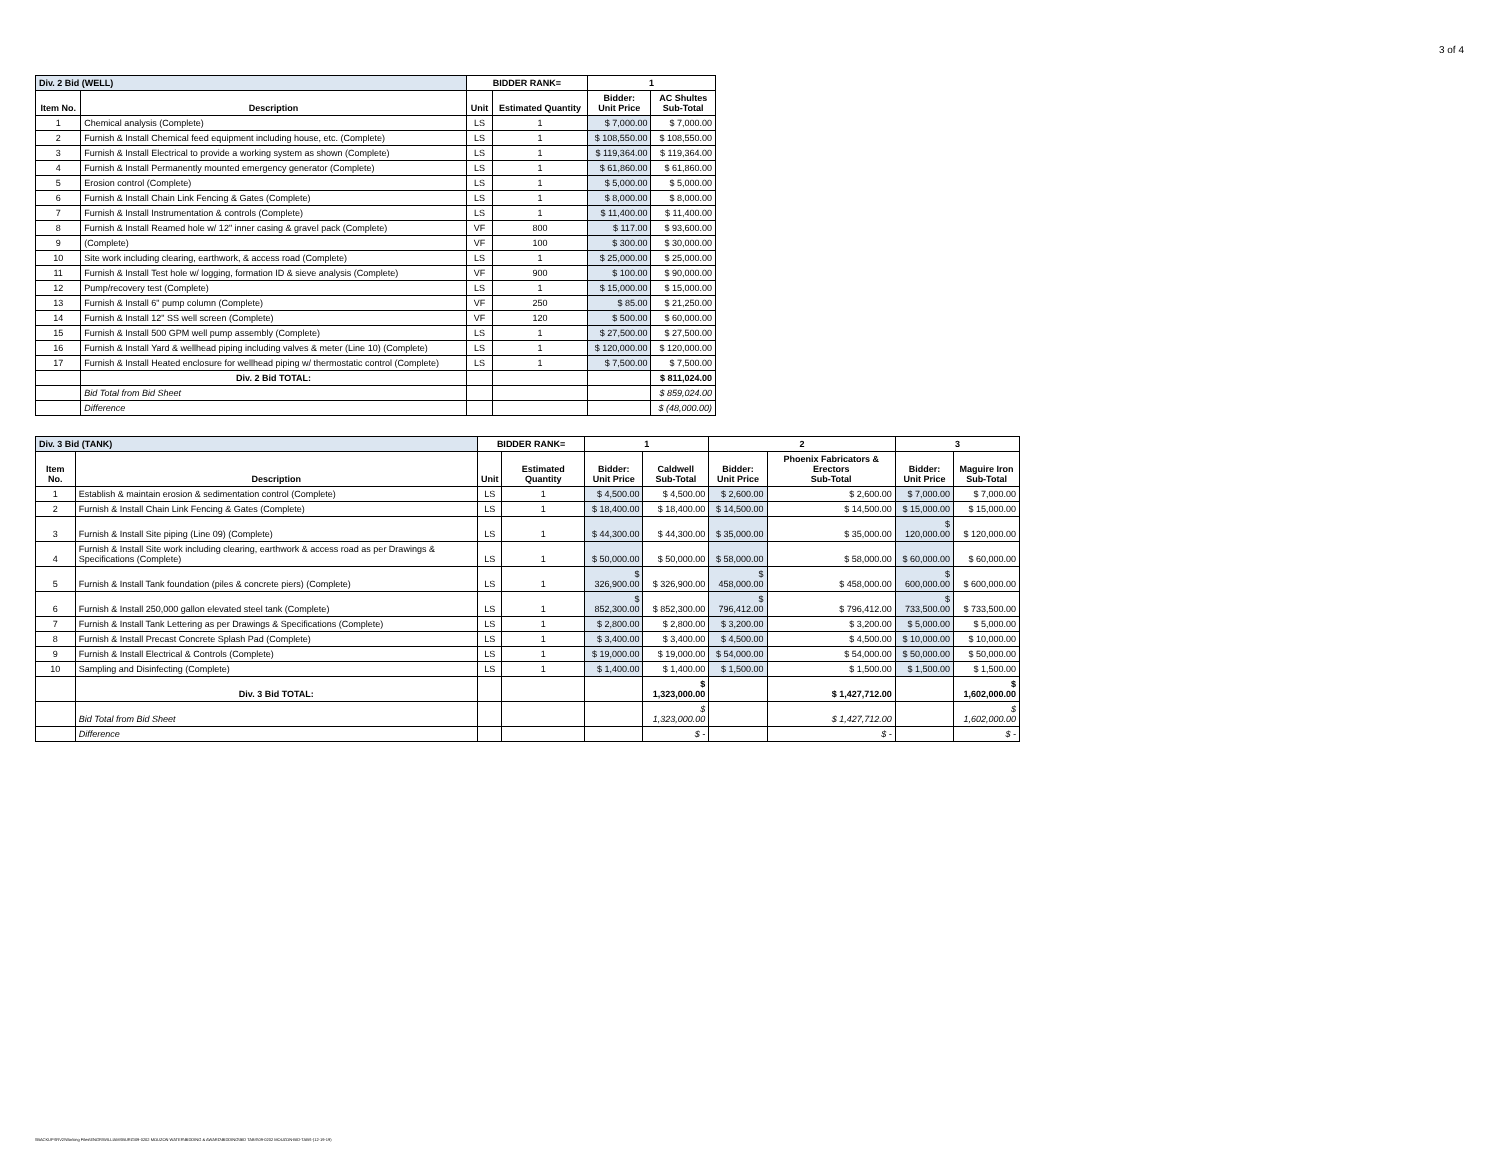3 of 4
| Div. 2 Bid (WELL) | | BIDDER RANK= | | 1 | |
| Item No. | Description | Unit | Estimated Quantity | Bidder: Unit Price | AC Shultes Sub-Total |
| 1 | Chemical analysis (Complete) | LS | 1 | $ 7,000.00 | $ 7,000.00 |
| 2 | Furnish & Install Chemical feed equipment including house, etc. (Complete) | LS | 1 | $ 108,550.00 | $ 108,550.00 |
| 3 | Furnish & Install Electrical to provide a working system as shown (Complete) | LS | 1 | $ 119,364.00 | $ 119,364.00 |
| 4 | Furnish & Install Permanently mounted emergency generator (Complete) | LS | 1 | $ 61,860.00 | $ 61,860.00 |
| 5 | Erosion control (Complete) | LS | 1 | $ 5,000.00 | $ 5,000.00 |
| 6 | Furnish & Install Chain Link Fencing & Gates (Complete) | LS | 1 | $ 8,000.00 | $ 8,000.00 |
| 7 | Furnish & Install Instrumentation & controls (Complete) | LS | 1 | $ 11,400.00 | $ 11,400.00 |
| 8 | Furnish & Install Reamed hole w/ 12" inner casing & gravel pack (Complete) | VF | 800 | $ 117.00 | $ 93,600.00 |
| 9 | (Complete) | VF | 100 | $ 300.00 | $ 30,000.00 |
| 10 | Site work including clearing, earthwork, & access road (Complete) | LS | 1 | $ 25,000.00 | $ 25,000.00 |
| 11 | Furnish & Install Test hole w/ logging, formation ID & sieve analysis (Complete) | VF | 900 | $ 100.00 | $ 90,000.00 |
| 12 | Pump/recovery test (Complete) | LS | 1 | $ 15,000.00 | $ 15,000.00 |
| 13 | Furnish & Install 6" pump column (Complete) | VF | 250 | $ 85.00 | $ 21,250.00 |
| 14 | Furnish & Install 12" SS well screen (Complete) | VF | 120 | $ 500.00 | $ 60,000.00 |
| 15 | Furnish & Install 500 GPM well pump assembly (Complete) | LS | 1 | $ 27,500.00 | $ 27,500.00 |
| 16 | Furnish & Install Yard & wellhead piping including valves & meter (Line 10) (Complete) | LS | 1 | $ 120,000.00 | $ 120,000.00 |
| 17 | Furnish & Install Heated enclosure for wellhead piping w/ thermostatic control (Complete) | LS | 1 | $ 7,500.00 | $ 7,500.00 |
| | Div. 2 Bid TOTAL: | | | | $ 811,024.00 |
| | Bid Total from Bid Sheet | | | | $ 859,024.00 |
| | Difference | | | | $ (48,000.00) |
| Div. 3 Bid (TANK) | | BIDDER RANK= | | 1 | | 2 | | 3 | |
| Item No. | Description | Unit | Estimated Quantity | Bidder: Unit Price | Caldwell Sub-Total | Bidder: Unit Price | Phoenix Fabricators & Erectors Sub-Total | Bidder: Unit Price | Maguire Iron Sub-Total |
| 1 | Establish & maintain erosion & sedimentation control (Complete) | LS | 1 | $ 4,500.00 | $ 4,500.00 | $ 2,600.00 | $ 2,600.00 | $ 7,000.00 | $ 7,000.00 |
| 2 | Furnish & Install Chain Link Fencing & Gates (Complete) | LS | 1 | $ 18,400.00 | $ 18,400.00 | $ 14,500.00 | $ 14,500.00 | $ 15,000.00 | $ 15,000.00 |
| 3 | Furnish & Install Site piping (Line 09) (Complete) | LS | 1 | $ 44,300.00 | $ 44,300.00 | $ 35,000.00 | $ 35,000.00 | $ 120,000.00 | $ 120,000.00 |
| 4 | Furnish & Install Site work including clearing, earthwork & access road as per Drawings & Specifications (Complete) | LS | 1 | $ 50,000.00 | $ 50,000.00 | $ 58,000.00 | $ 58,000.00 | $ 60,000.00 | $ 60,000.00 |
| 5 | Furnish & Install Tank foundation (piles & concrete piers) (Complete) | LS | 1 | $ 326,900.00 | $ 326,900.00 | $ 458,000.00 | $ 458,000.00 | $ 600,000.00 | $ 600,000.00 |
| 6 | Furnish & Install 250,000 gallon elevated steel tank (Complete) | LS | 1 | $ 852,300.00 | $ 852,300.00 | $ 796,412.00 | $ 796,412.00 | $ 733,500.00 | $ 733,500.00 |
| 7 | Furnish & Install Tank Lettering as per Drawings & Specifications (Complete) | LS | 1 | $ 2,800.00 | $ 2,800.00 | $ 3,200.00 | $ 3,200.00 | $ 5,000.00 | $ 5,000.00 |
| 8 | Furnish & Install Precast Concrete Splash Pad (Complete) | LS | 1 | $ 3,400.00 | $ 3,400.00 | $ 4,500.00 | $ 4,500.00 | $ 10,000.00 | $ 10,000.00 |
| 9 | Furnish & Install Electrical & Controls (Complete) | LS | 1 | $ 19,000.00 | $ 19,000.00 | $ 54,000.00 | $ 54,000.00 | $ 50,000.00 | $ 50,000.00 |
| 10 | Sampling and Disinfecting (Complete) | LS | 1 | $ 1,400.00 | $ 1,400.00 | $ 1,500.00 | $ 1,500.00 | $ 1,500.00 | $ 1,500.00 |
| | Div. 3 Bid TOTAL: | | | | $ 1,323,000.00 | | $ 1,427,712.00 | | $ 1,602,000.00 |
| | Bid Total from Bid Sheet | | | | $ 1,323,000.00 | | $ 1,427,712.00 | | $ 1,602,000.00 |
| | Difference | | | | $ - | | $ - | | $ - |
\\BACKUPSRV2\Working Files\ENGR\WILLIAMSBURG\09-0202 MOUZON WATER\BIDDING & AWARD\BIDDING\BID TABS\09-0202 MOUZON-BID-TABS-(12-19-19)